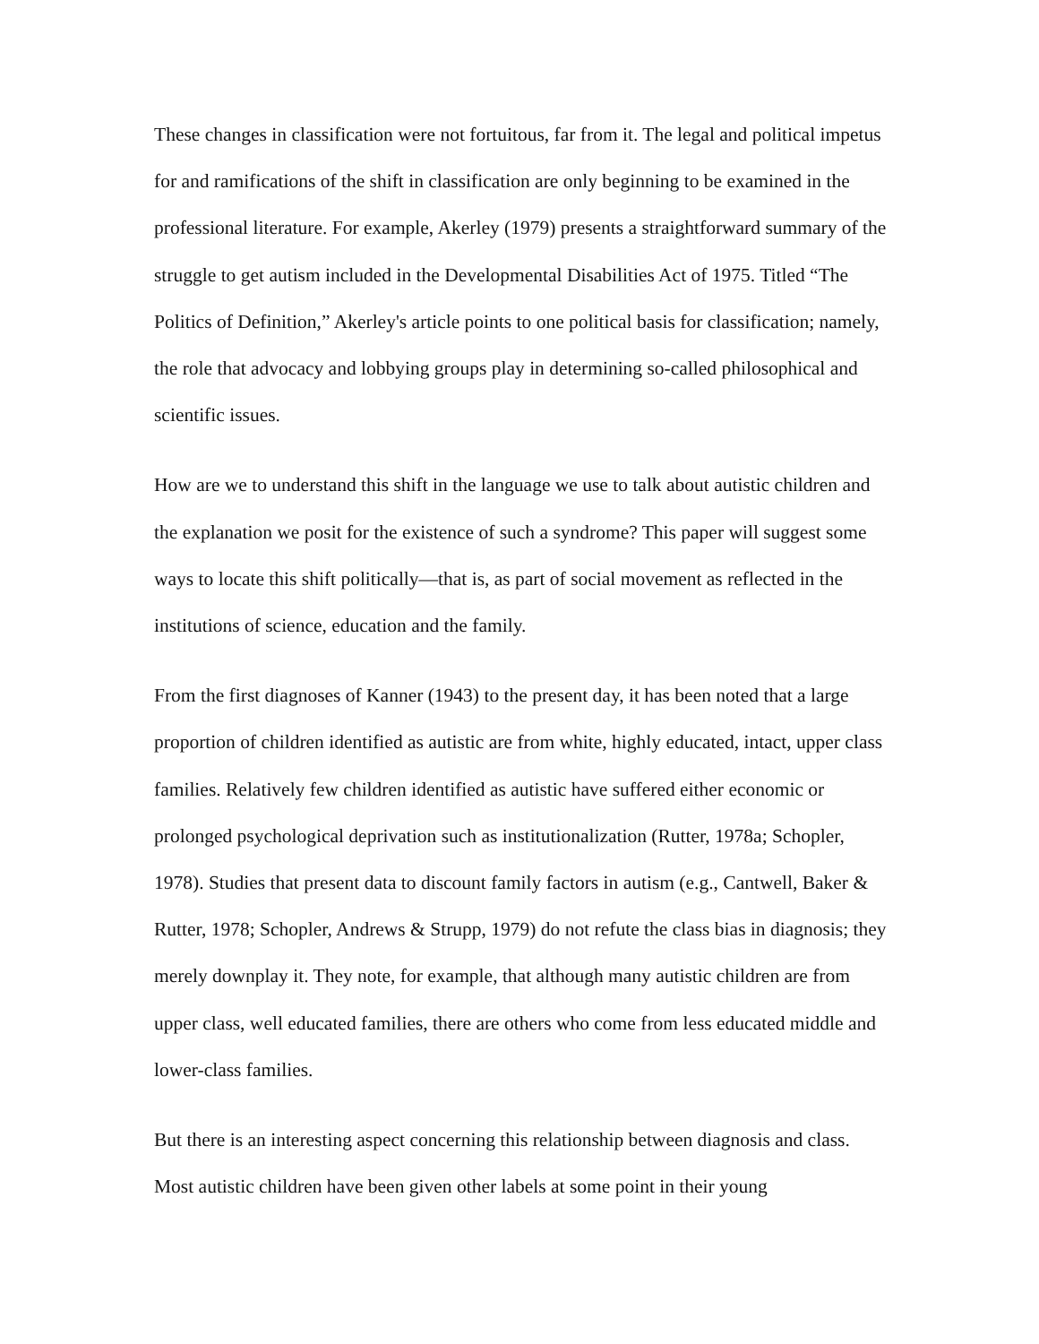These changes in classification were not fortuitous, far from it. The legal and political impetus for and ramifications of the shift in classification are only beginning to be examined in the professional literature. For example, Akerley (1979) presents a straightforward summary of the struggle to get autism included in the Developmental Disabilities Act of 1975. Titled “The Politics of Definition,” Akerley's article points to one political basis for classification; namely, the role that advocacy and lobbying groups play in determining so-called philosophical and scientific issues.
How are we to understand this shift in the language we use to talk about autistic children and the explanation we posit for the existence of such a syndrome? This paper will suggest some ways to locate this shift politically—that is, as part of social movement as reflected in the institutions of science, education and the family.
From the first diagnoses of Kanner (1943) to the present day, it has been noted that a large proportion of children identified as autistic are from white, highly educated, intact, upper class families. Relatively few children identified as autistic have suffered either economic or prolonged psychological deprivation such as institutionalization (Rutter, 1978a; Schopler, 1978). Studies that present data to discount family factors in autism (e.g., Cantwell, Baker & Rutter, 1978; Schopler, Andrews & Strupp, 1979) do not refute the class bias in diagnosis; they merely downplay it. They note, for example, that although many autistic children are from upper class, well educated families, there are others who come from less educated middle and lower-class families.
But there is an interesting aspect concerning this relationship between diagnosis and class. Most autistic children have been given other labels at some point in their young